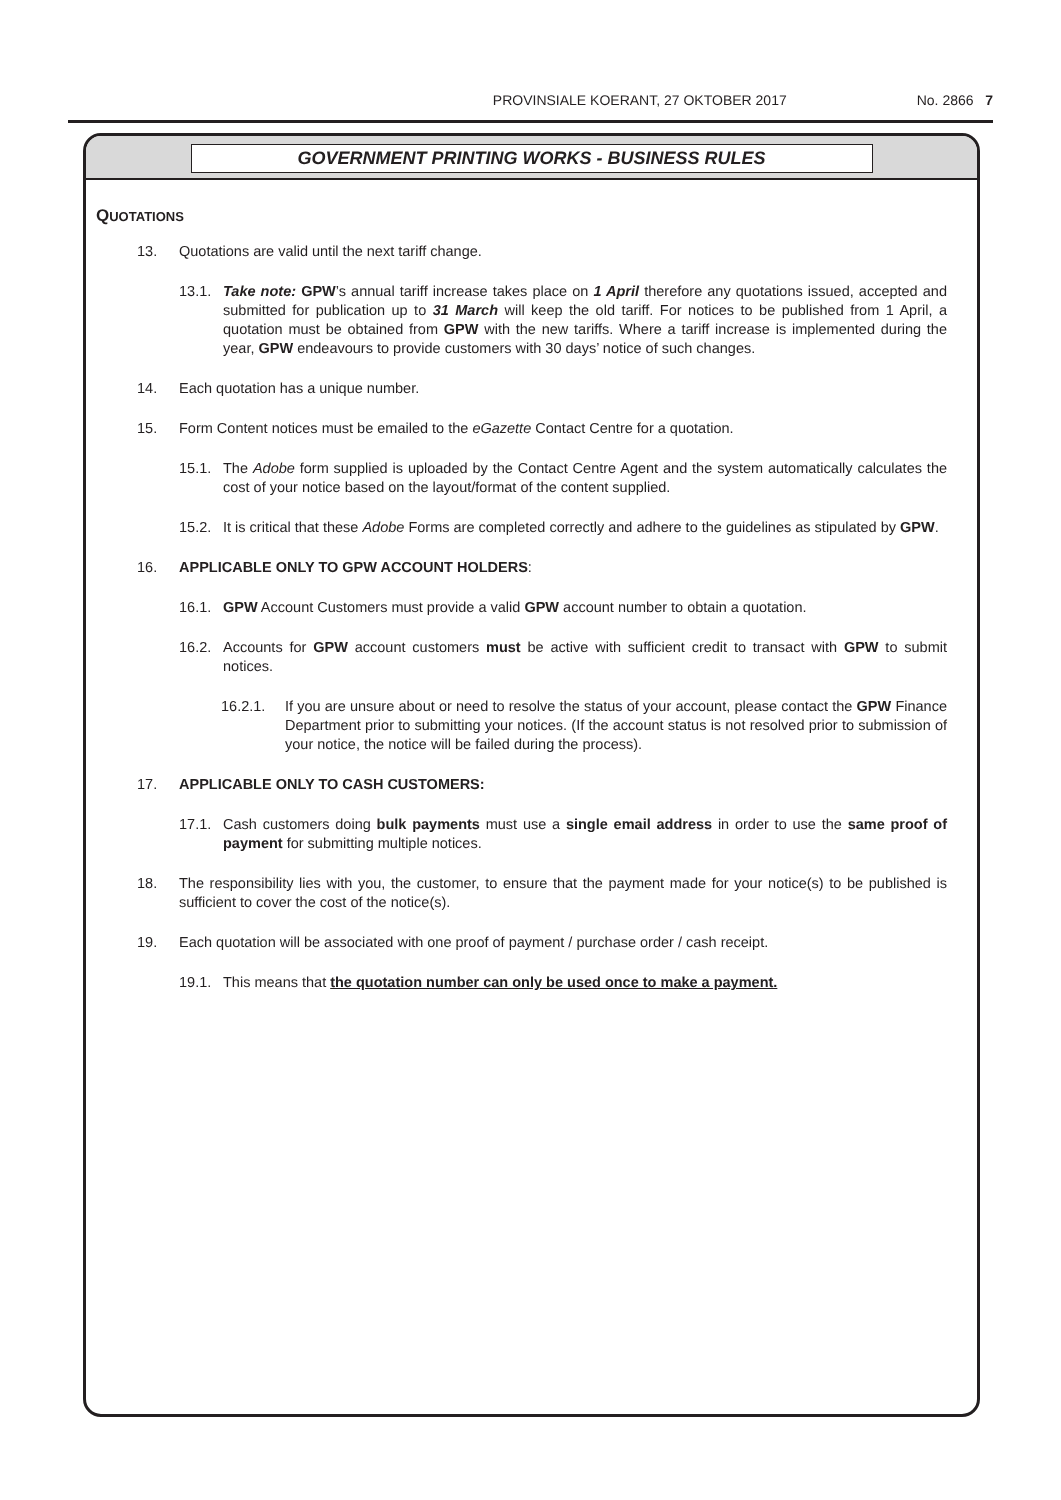PROVINSIALE KOERANT, 27 OKTOBER 2017 No. 2866 7
GOVERNMENT PRINTING WORKS - BUSINESS RULES
QUOTATIONS
13. Quotations are valid until the next tariff change.
13.1. Take note: GPW’s annual tariff increase takes place on 1 April therefore any quotations issued, accepted and submitted for publication up to 31 March will keep the old tariff. For notices to be published from 1 April, a quotation must be obtained from GPW with the new tariffs. Where a tariff increase is implemented during the year, GPW endeavours to provide customers with 30 days’ notice of such changes.
14. Each quotation has a unique number.
15. Form Content notices must be emailed to the eGazette Contact Centre for a quotation.
15.1. The Adobe form supplied is uploaded by the Contact Centre Agent and the system automatically calculates the cost of your notice based on the layout/format of the content supplied.
15.2. It is critical that these Adobe Forms are completed correctly and adhere to the guidelines as stipulated by GPW.
16. APPLICABLE ONLY TO GPW ACCOUNT HOLDERS:
16.1. GPW Account Customers must provide a valid GPW account number to obtain a quotation.
16.2. Accounts for GPW account customers must be active with sufficient credit to transact with GPW to submit notices.
16.2.1. If you are unsure about or need to resolve the status of your account, please contact the GPW Finance Department prior to submitting your notices. (If the account status is not resolved prior to submission of your notice, the notice will be failed during the process).
17. APPLICABLE ONLY TO CASH CUSTOMERS:
17.1. Cash customers doing bulk payments must use a single email address in order to use the same proof of payment for submitting multiple notices.
18. The responsibility lies with you, the customer, to ensure that the payment made for your notice(s) to be published is sufficient to cover the cost of the notice(s).
19. Each quotation will be associated with one proof of payment / purchase order / cash receipt.
19.1. This means that the quotation number can only be used once to make a payment.